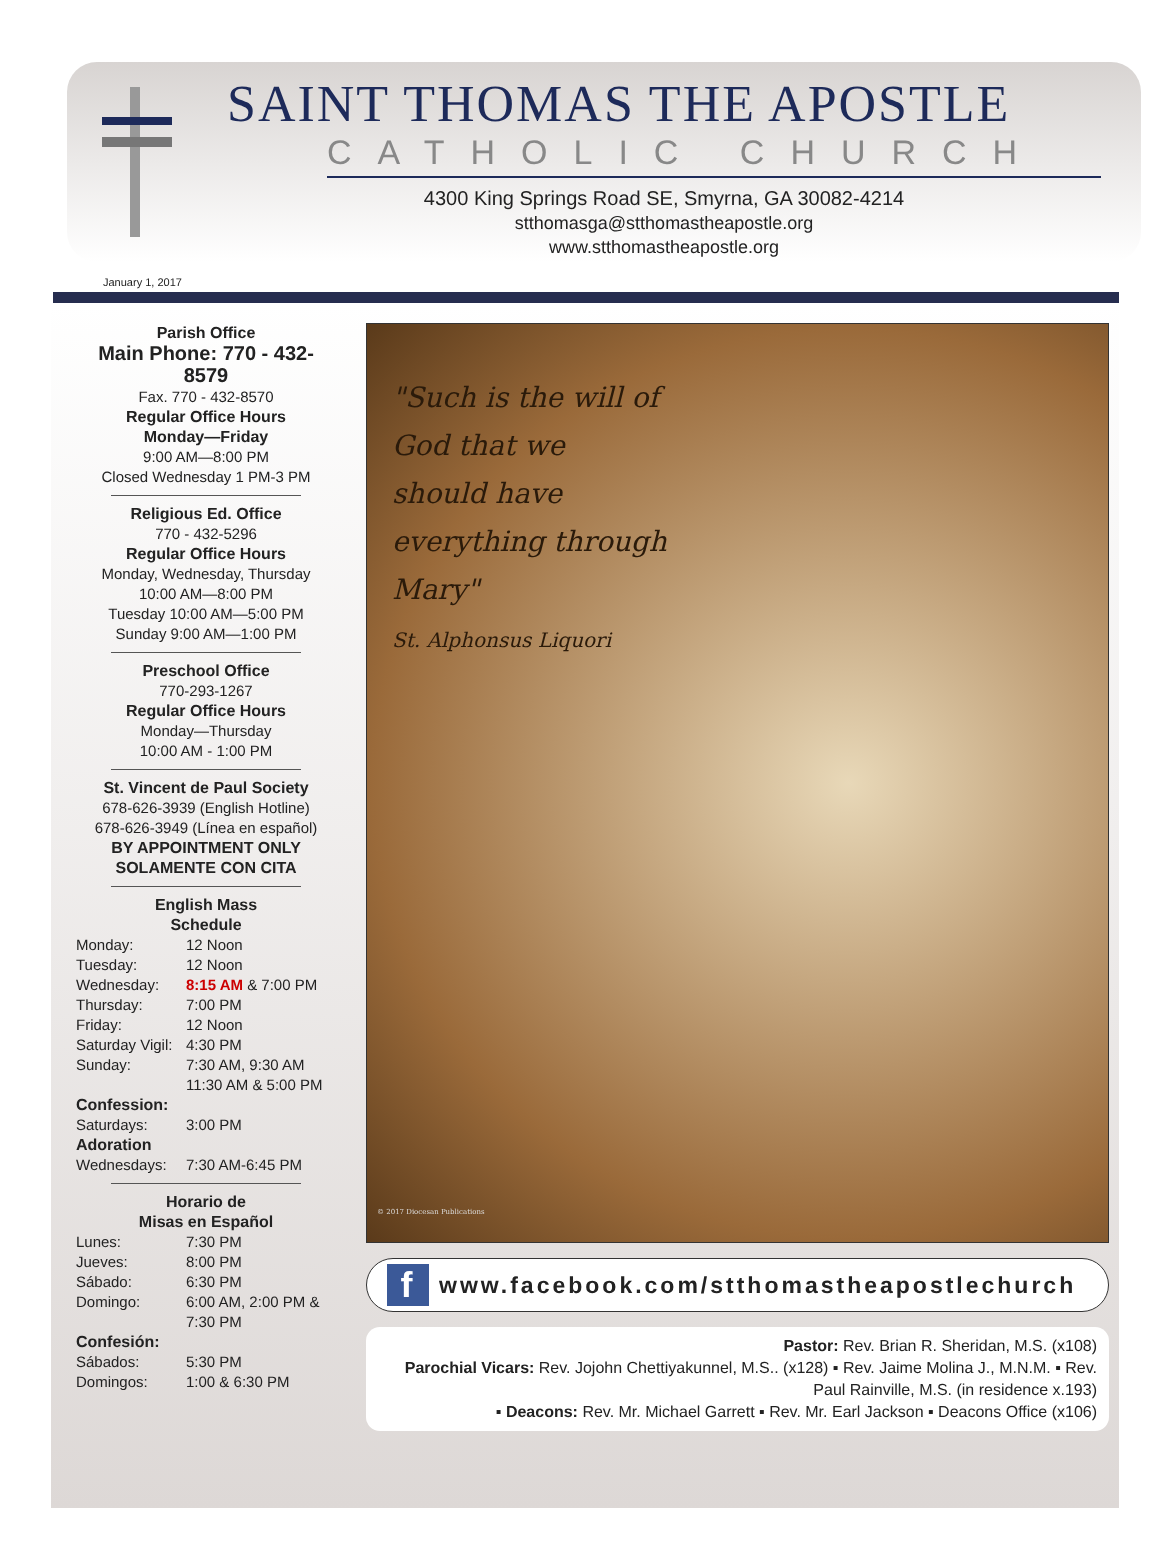SAINT THOMAS THE APOSTLE
CATHOLIC CHURCH
4300 King Springs Road SE, Smyrna, GA 30082-4214
stthomasga@stthomastheapostle.org
www.stthomastheapostle.org
January 1, 2017
Parish Office
Main Phone: 770 - 432-8579
Fax. 770 - 432-8570
Regular Office Hours
Monday—Friday
9:00 AM—8:00 PM
Closed Wednesday 1 PM-3 PM
Religious Ed. Office
770 - 432-5296
Regular Office Hours
Monday, Wednesday, Thursday
10:00 AM—8:00 PM
Tuesday 10:00 AM—5:00 PM
Sunday 9:00 AM—1:00 PM
Preschool Office
770-293-1267
Regular Office Hours
Monday—Thursday
10:00 AM - 1:00 PM
St. Vincent de Paul Society
678-626-3939 (English Hotline)
678-626-3949 (Línea en español)
BY APPOINTMENT ONLY
SOLAMENTE CON CITA
English Mass
Schedule
Monday: 12 Noon Tuesday: 12 Noon Wednesday: 8:15 AM & 7:00 PM Thursday: 7:00 PM Friday: 12 Noon Saturday Vigil: 4:30 PM Sunday: 7:30 AM, 9:30 AM
11:30 AM & 5:00 PM Confession: Saturdays: 3:00 PM Adoration Wednesdays: 7:30 AM-6:45 PM
Horario de
Misas en Español
Lunes: 7:30 PM Jueves: 8:00 PM Sábado: 6:30 PM Domingo: 6:00 AM, 2:00 PM &
7:30 PM Confesión: Sábados: 5:30 PM Domingos: 1:00 & 6:30 PM
"Such is the will of
God that we
should have
everything through
Mary"
St. Alphonsus Liquori
© 2017 Diocesan Publications
f
www.facebook.com/stthomastheapostlechurch
Pastor: Rev. Brian R. Sheridan, M.S. (x108)
Parochial Vicars: Rev. Jojohn Chettiyakunnel, M.S.. (x128) ▪ Rev. Jaime Molina J., M.N.M. ▪ Rev. Paul Rainville, M.S. (in residence x.193)
▪ Deacons: Rev. Mr. Michael Garrett ▪ Rev. Mr. Earl Jackson ▪ Deacons Office (x106)